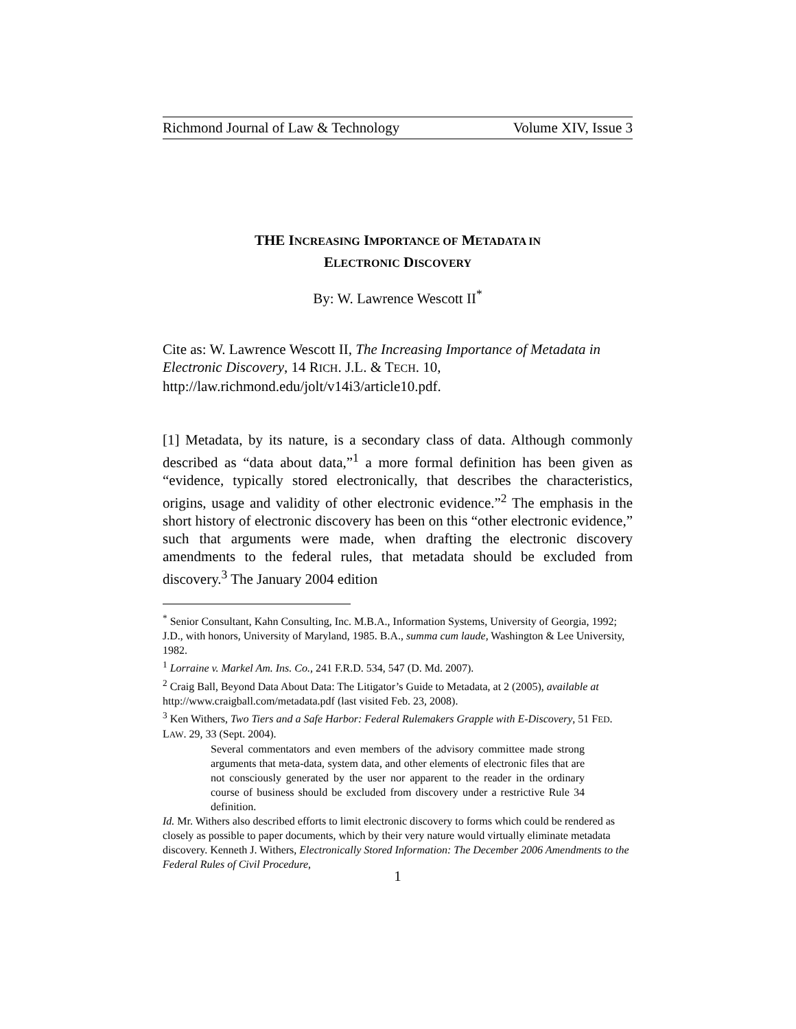Richmond Journal of Law & Technology Volume XIV, Issue 3
THE INCREASING IMPORTANCE OF METADATA IN
ELECTRONIC DISCOVERY
By: W. Lawrence Wescott II<sup>*</sup>
Cite as: W. Lawrence Wescott II, The Increasing Importance of Metadata in Electronic Discovery, 14 RICH. J.L. & TECH. 10, http://law.richmond.edu/jolt/v14i3/article10.pdf.
[1] Metadata, by its nature, is a secondary class of data. Although commonly described as “data about data,”<sup>1</sup> a more formal definition has been given as “evidence, typically stored electronically, that describes the characteristics, origins, usage and validity of other electronic evidence.”<sup>2</sup> The emphasis in the short history of electronic discovery has been on this “other electronic evidence,” such that arguments were made, when drafting the electronic discovery amendments to the federal rules, that metadata should be excluded from discovery.<sup>3</sup> The January 2004 edition
<sup>*</sup> Senior Consultant, Kahn Consulting, Inc. M.B.A., Information Systems, University of Georgia, 1992; J.D., with honors, University of Maryland, 1985. B.A., summa cum laude, Washington & Lee University, 1982.
<sup>1</sup> Lorraine v. Markel Am. Ins. Co., 241 F.R.D. 534, 547 (D. Md. 2007).
<sup>2</sup> Craig Ball, Beyond Data About Data: The Litigator’s Guide to Metadata, at 2 (2005), available at http://www.craigball.com/metadata.pdf (last visited Feb. 23, 2008).
<sup>3</sup> Ken Withers, Two Tiers and a Safe Harbor: Federal Rulemakers Grapple with E-Discovery, 51 FED. LAW. 29, 33 (Sept. 2004).
Several commentators and even members of the advisory committee made strong arguments that meta-data, system data, and other elements of electronic files that are not consciously generated by the user nor apparent to the reader in the ordinary course of business should be excluded from discovery under a restrictive Rule 34 definition.
Id. Mr. Withers also described efforts to limit electronic discovery to forms which could be rendered as closely as possible to paper documents, which by their very nature would virtually eliminate metadata discovery. Kenneth J. Withers, Electronically Stored Information: The December 2006 Amendments to the Federal Rules of Civil Procedure,
1